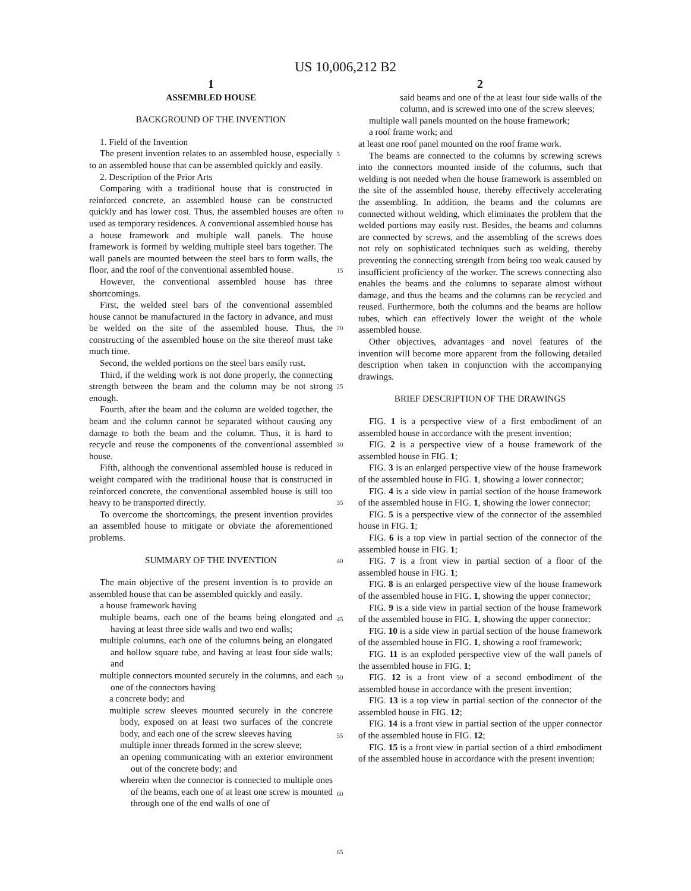US 10,006,212 B2
1
ASSEMBLED HOUSE
BACKGROUND OF THE INVENTION
1. Field of the Invention
The present invention relates to an assembled house, especially to an assembled house that can be assembled quickly and easily.
2. Description of the Prior Arts
Comparing with a traditional house that is constructed in reinforced concrete, an assembled house can be constructed quickly and has lower cost. Thus, the assembled houses are often used as temporary residences. A conventional assembled house has a house framework and multiple wall panels. The house framework is formed by welding multiple steel bars together. The wall panels are mounted between the steel bars to form walls, the floor, and the roof of the conventional assembled house.
However, the conventional assembled house has three shortcomings.
First, the welded steel bars of the conventional assembled house cannot be manufactured in the factory in advance, and must be welded on the site of the assembled house. Thus, the constructing of the assembled house on the site thereof must take much time.
Second, the welded portions on the steel bars easily rust.
Third, if the welding work is not done properly, the connecting strength between the beam and the column may be not strong enough.
Fourth, after the beam and the column are welded together, the beam and the column cannot be separated without causing any damage to both the beam and the column. Thus, it is hard to recycle and reuse the components of the conventional assembled house.
Fifth, although the conventional assembled house is reduced in weight compared with the traditional house that is constructed in reinforced concrete, the conventional assembled house is still too heavy to be transported directly.
To overcome the shortcomings, the present invention provides an assembled house to mitigate or obviate the aforementioned problems.
SUMMARY OF THE INVENTION
The main objective of the present invention is to provide an assembled house that can be assembled quickly and easily.
a house framework having
multiple beams, each one of the beams being elongated and having at least three side walls and two end walls;
multiple columns, each one of the columns being an elongated and hollow square tube, and having at least four side walls; and
multiple connectors mounted securely in the columns, and each one of the connectors having
a concrete body; and
multiple screw sleeves mounted securely in the concrete body, exposed on at least two surfaces of the concrete body, and each one of the screw sleeves having
multiple inner threads formed in the screw sleeve;
an opening communicating with an exterior environment out of the concrete body; and
wherein when the connector is connected to multiple ones of the beams, each one of at least one screw is mounted through one of the end walls of one of
5
10
15
20
25
30
35
40
45
50
55
60
65
2
said beams and one of the at least four side walls of the column, and is screwed into one of the screw sleeves;
multiple wall panels mounted on the house framework;
a roof frame work; and
at least one roof panel mounted on the roof frame work.
The beams are connected to the columns by screwing screws into the connectors mounted inside of the columns, such that welding is not needed when the house framework is assembled on the site of the assembled house, thereby effectively accelerating the assembling. In addition, the beams and the columns are connected without welding, which eliminates the problem that the welded portions may easily rust. Besides, the beams and columns are connected by screws, and the assembling of the screws does not rely on sophisticated techniques such as welding, thereby preventing the connecting strength from being too weak caused by insufficient proficiency of the worker. The screws connecting also enables the beams and the columns to separate almost without damage, and thus the beams and the columns can be recycled and reused. Furthermore, both the columns and the beams are hollow tubes, which can effectively lower the weight of the whole assembled house.
Other objectives, advantages and novel features of the invention will become more apparent from the following detailed description when taken in conjunction with the accompanying drawings.
BRIEF DESCRIPTION OF THE DRAWINGS
FIG. 1 is a perspective view of a first embodiment of an assembled house in accordance with the present invention;
FIG. 2 is a perspective view of a house framework of the assembled house in FIG. 1;
FIG. 3 is an enlarged perspective view of the house framework of the assembled house in FIG. 1, showing a lower connector;
FIG. 4 is a side view in partial section of the house framework of the assembled house in FIG. 1, showing the lower connector;
FIG. 5 is a perspective view of the connector of the assembled house in FIG. 1;
FIG. 6 is a top view in partial section of the connector of the assembled house in FIG. 1;
FIG. 7 is a front view in partial section of a floor of the assembled house in FIG. 1;
FIG. 8 is an enlarged perspective view of the house framework of the assembled house in FIG. 1, showing the upper connector;
FIG. 9 is a side view in partial section of the house framework of the assembled house in FIG. 1, showing the upper connector;
FIG. 10 is a side view in partial section of the house framework of the assembled house in FIG. 1, showing a roof framework;
FIG. 11 is an exploded perspective view of the wall panels of the assembled house in FIG. 1;
FIG. 12 is a front view of a second embodiment of the assembled house in accordance with the present invention;
FIG. 13 is a top view in partial section of the connector of the assembled house in FIG. 12;
FIG. 14 is a front view in partial section of the upper connector of the assembled house in FIG. 12;
FIG. 15 is a front view in partial section of a third embodiment of the assembled house in accordance with the present invention;